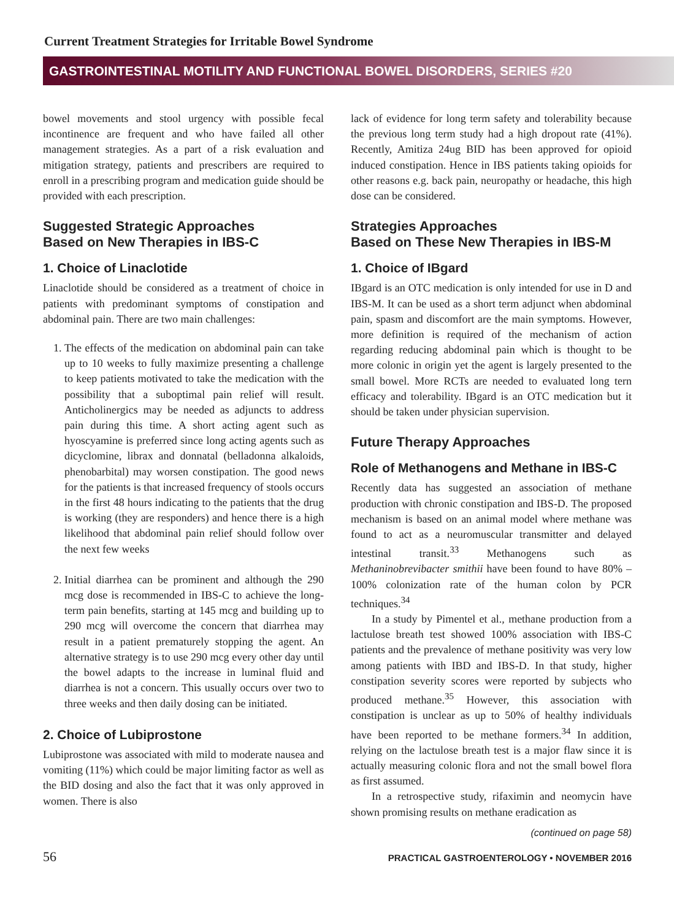Current Treatment Strategies for Irritable Bowel Syndrome
GASTROINTESTINAL MOTILITY AND FUNCTIONAL BOWEL DISORDERS, SERIES #20
bowel movements and stool urgency with possible fecal incontinence are frequent and who have failed all other management strategies. As a part of a risk evaluation and mitigation strategy, patients and prescribers are required to enroll in a prescribing program and medication guide should be provided with each prescription.
Suggested Strategic Approaches
Based on New Therapies in IBS-C
1. Choice of Linaclotide
Linaclotide should be considered as a treatment of choice in patients with predominant symptoms of constipation and abdominal pain. There are two main challenges:
1. The effects of the medication on abdominal pain can take up to 10 weeks to fully maximize presenting a challenge to keep patients motivated to take the medication with the possibility that a suboptimal pain relief will result. Anticholinergics may be needed as adjuncts to address pain during this time. A short acting agent such as hyoscyamine is preferred since long acting agents such as dicyclomine, librax and donnatal (belladonna alkaloids, phenobarbital) may worsen constipation. The good news for the patients is that increased frequency of stools occurs in the first 48 hours indicating to the patients that the drug is working (they are responders) and hence there is a high likelihood that abdominal pain relief should follow over the next few weeks
2. Initial diarrhea can be prominent and although the 290 mcg dose is recommended in IBS-C to achieve the long-term pain benefits, starting at 145 mcg and building up to 290 mcg will overcome the concern that diarrhea may result in a patient prematurely stopping the agent. An alternative strategy is to use 290 mcg every other day until the bowel adapts to the increase in luminal fluid and diarrhea is not a concern. This usually occurs over two to three weeks and then daily dosing can be initiated.
2. Choice of Lubiprostone
Lubiprostone was associated with mild to moderate nausea and vomiting (11%) which could be major limiting factor as well as the BID dosing and also the fact that it was only approved in women. There is also
lack of evidence for long term safety and tolerability because the previous long term study had a high dropout rate (41%). Recently, Amitiza 24ug BID has been approved for opioid induced constipation. Hence in IBS patients taking opioids for other reasons e.g. back pain, neuropathy or headache, this high dose can be considered.
Strategies Approaches
Based on These New Therapies in IBS-M
1. Choice of IBgard
IBgard is an OTC medication is only intended for use in D and IBS-M. It can be used as a short term adjunct when abdominal pain, spasm and discomfort are the main symptoms. However, more definition is required of the mechanism of action regarding reducing abdominal pain which is thought to be more colonic in origin yet the agent is largely presented to the small bowel. More RCTs are needed to evaluated long tern efficacy and tolerability. IBgard is an OTC medication but it should be taken under physician supervision.
Future Therapy Approaches
Role of Methanogens and Methane in IBS-C
Recently data has suggested an association of methane production with chronic constipation and IBS-D. The proposed mechanism is based on an animal model where methane was found to act as a neuromuscular transmitter and delayed intestinal transit.<sup>33</sup> Methanogens such as Methaninobrevibacter smithii have been found to have 80% – 100% colonization rate of the human colon by PCR techniques.<sup>34</sup>
In a study by Pimentel et al., methane production from a lactulose breath test showed 100% association with IBS-C patients and the prevalence of methane positivity was very low among patients with IBD and IBS-D. In that study, higher constipation severity scores were reported by subjects who produced methane.<sup>35</sup> However, this association with constipation is unclear as up to 50% of healthy individuals have been reported to be methane formers.<sup>34</sup> In addition, relying on the lactulose breath test is a major flaw since it is actually measuring colonic flora and not the small bowel flora as first assumed.
In a retrospective study, rifaximin and neomycin have shown promising results on methane eradication as
(continued on page 58)
56 PRACTICAL GASTROENTEROLOGY • NOVEMBER 2016